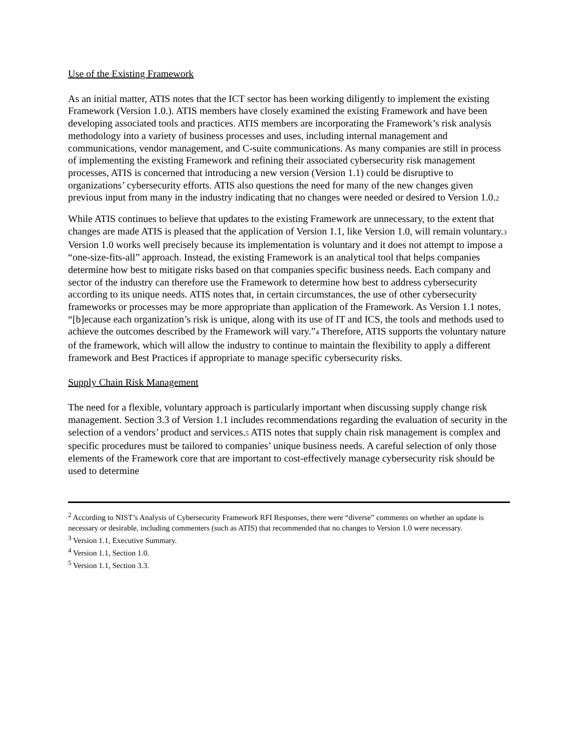Use of the Existing Framework
As an initial matter, ATIS notes that the ICT sector has been working diligently to implement the existing Framework (Version 1.0.). ATIS members have closely examined the existing Framework and have been developing associated tools and practices. ATIS members are incorporating the Framework’s risk analysis methodology into a variety of business processes and uses, including internal management and communications, vendor management, and C-suite communications. As many companies are still in process of implementing the existing Framework and refining their associated cybersecurity risk management processes, ATIS is concerned that introducing a new version (Version 1.1) could be disruptive to organizations’ cybersecurity efforts. ATIS also questions the need for many of the new changes given previous input from many in the industry indicating that no changes were needed or desired to Version 1.0.2
While ATIS continues to believe that updates to the existing Framework are unnecessary, to the extent that changes are made ATIS is pleased that the application of Version 1.1, like Version 1.0, will remain voluntary.3 Version 1.0 works well precisely because its implementation is voluntary and it does not attempt to impose a “one-size-fits-all” approach. Instead, the existing Framework is an analytical tool that helps companies determine how best to mitigate risks based on that companies specific business needs. Each company and sector of the industry can therefore use the Framework to determine how best to address cybersecurity according to its unique needs. ATIS notes that, in certain circumstances, the use of other cybersecurity frameworks or processes may be more appropriate than application of the Framework. As Version 1.1 notes, “[b]ecause each organization’s risk is unique, along with its use of IT and ICS, the tools and methods used to achieve the outcomes described by the Framework will vary.”4 Therefore, ATIS supports the voluntary nature of the framework, which will allow the industry to continue to maintain the flexibility to apply a different framework and Best Practices if appropriate to manage specific cybersecurity risks.
Supply Chain Risk Management
The need for a flexible, voluntary approach is particularly important when discussing supply change risk management. Section 3.3 of Version 1.1 includes recommendations regarding the evaluation of security in the selection of a vendors’ product and services.5 ATIS notes that supply chain risk management is complex and specific procedures must be tailored to companies’ unique business needs. A careful selection of only those elements of the Framework core that are important to cost-effectively manage cybersecurity risk should be used to determine
<sup>2</sup> According to NIST’s Analysis of Cybersecurity Framework RFI Responses, there were “diverse” comments on whether an update is necessary or desirable, including commenters (such as ATIS) that recommended that no changes to Version 1.0 were necessary.
<sup>3</sup> Version 1.1, Executive Summary.
<sup>4</sup> Version 1.1, Section 1.0.
<sup>5</sup> Version 1.1, Section 3.3.